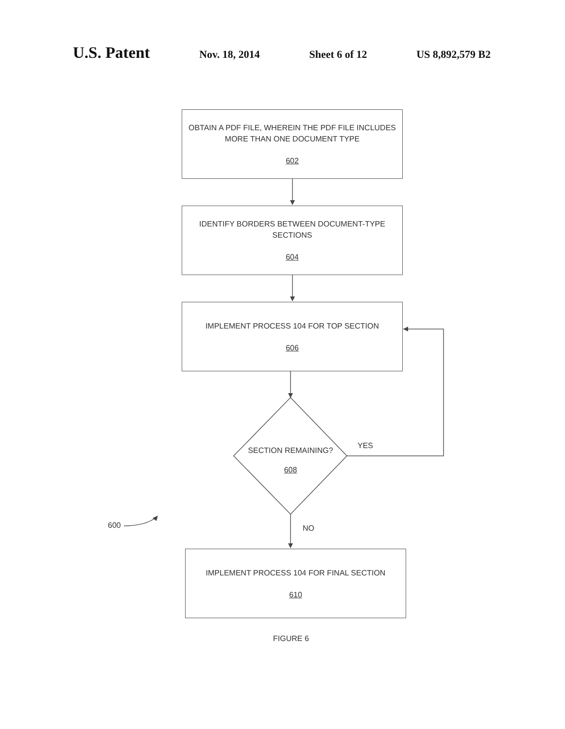U.S. Patent Nov. 18, 2014 Sheet 6 of 12 US 8,892,579 B2
OBTAIN A PDF FILE, WHEREIN THE PDF FILE INCLUDES
MORE THAN ONE DOCUMENT TYPE
602
IDENTIFY BORDERS BETWEEN DOCUMENT-TYPE
SECTIONS
604
IMPLEMENT PROCESS 104 FOR TOP SECTION
606
SECTION REMAINING?
608
YES
NO
600
IMPLEMENT PROCESS 104 FOR FINAL SECTION
610
FIGURE 6